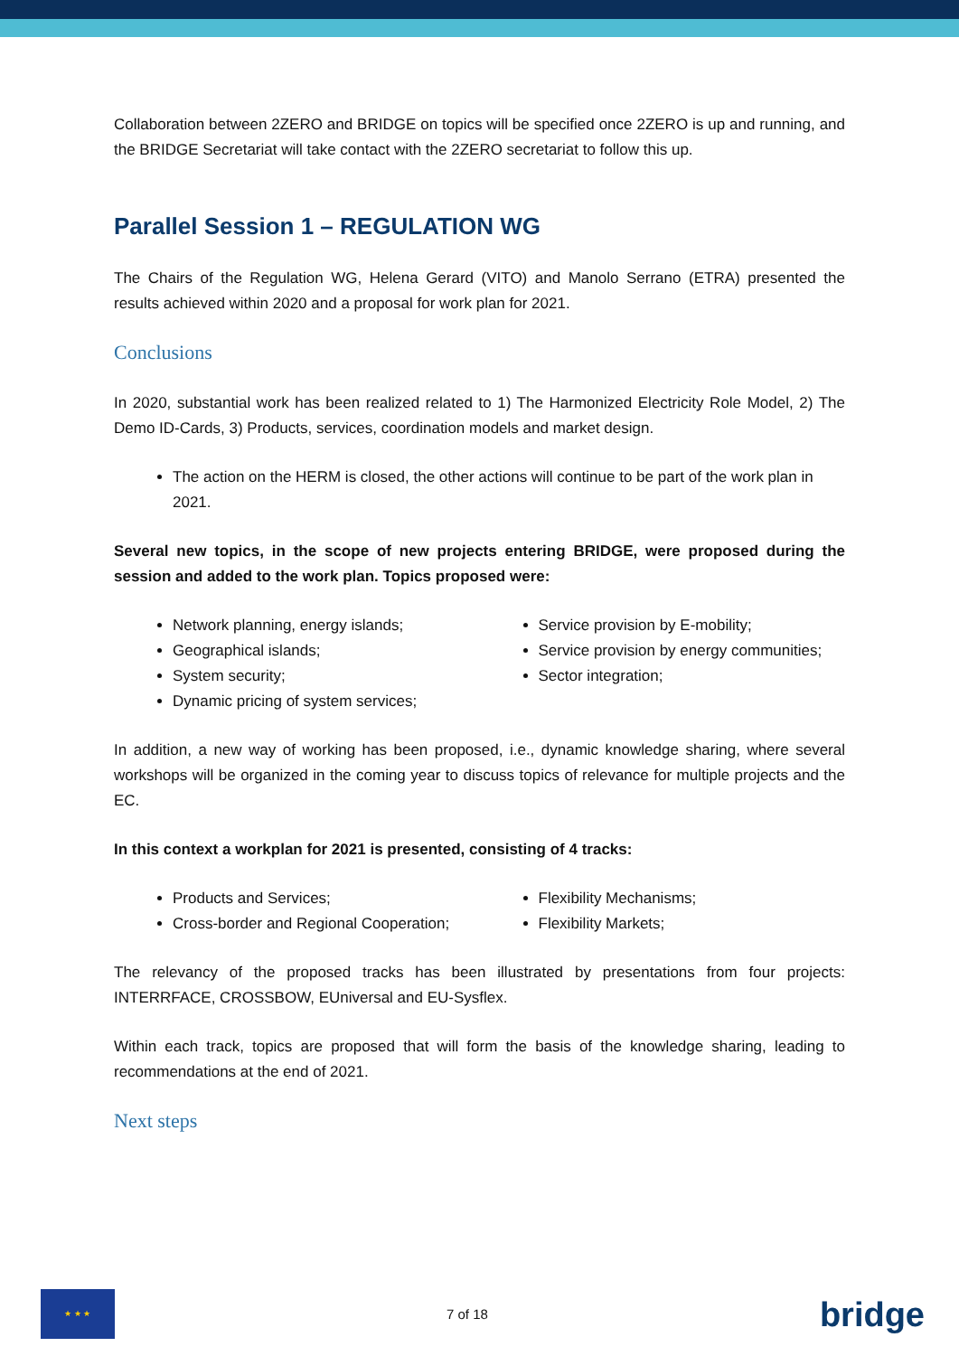Collaboration between 2ZERO and BRIDGE on topics will be specified once 2ZERO is up and running, and the BRIDGE Secretariat will take contact with the 2ZERO secretariat to follow this up.
Parallel Session 1 – REGULATION WG
The Chairs of the Regulation WG, Helena Gerard (VITO) and Manolo Serrano (ETRA) presented the results achieved within 2020 and a proposal for work plan for 2021.
Conclusions
In 2020, substantial work has been realized related to 1) The Harmonized Electricity Role Model, 2) The Demo ID-Cards, 3) Products, services, coordination models and market design.
The action on the HERM is closed, the other actions will continue to be part of the work plan in 2021.
Several new topics, in the scope of new projects entering BRIDGE, were proposed during the session and added to the work plan. Topics proposed were:
Network planning, energy islands;
Geographical islands;
System security;
Dynamic pricing of system services;
Service provision by E-mobility;
Service provision by energy communities;
Sector integration;
In addition, a new way of working has been proposed, i.e., dynamic knowledge sharing, where several workshops will be organized in the coming year to discuss topics of relevance for multiple projects and the EC.
In this context a workplan for 2021 is presented, consisting of 4 tracks:
Products and Services;
Cross-border and Regional Cooperation;
Flexibility Mechanisms;
Flexibility Markets;
The relevancy of the proposed tracks has been illustrated by presentations from four projects: INTERRFACE, CROSSBOW, EUniversal and EU-Sysflex.
Within each track, topics are proposed that will form the basis of the knowledge sharing, leading to recommendations at the end of 2021.
Next steps
★ ★ ★
7 of 18
bridge